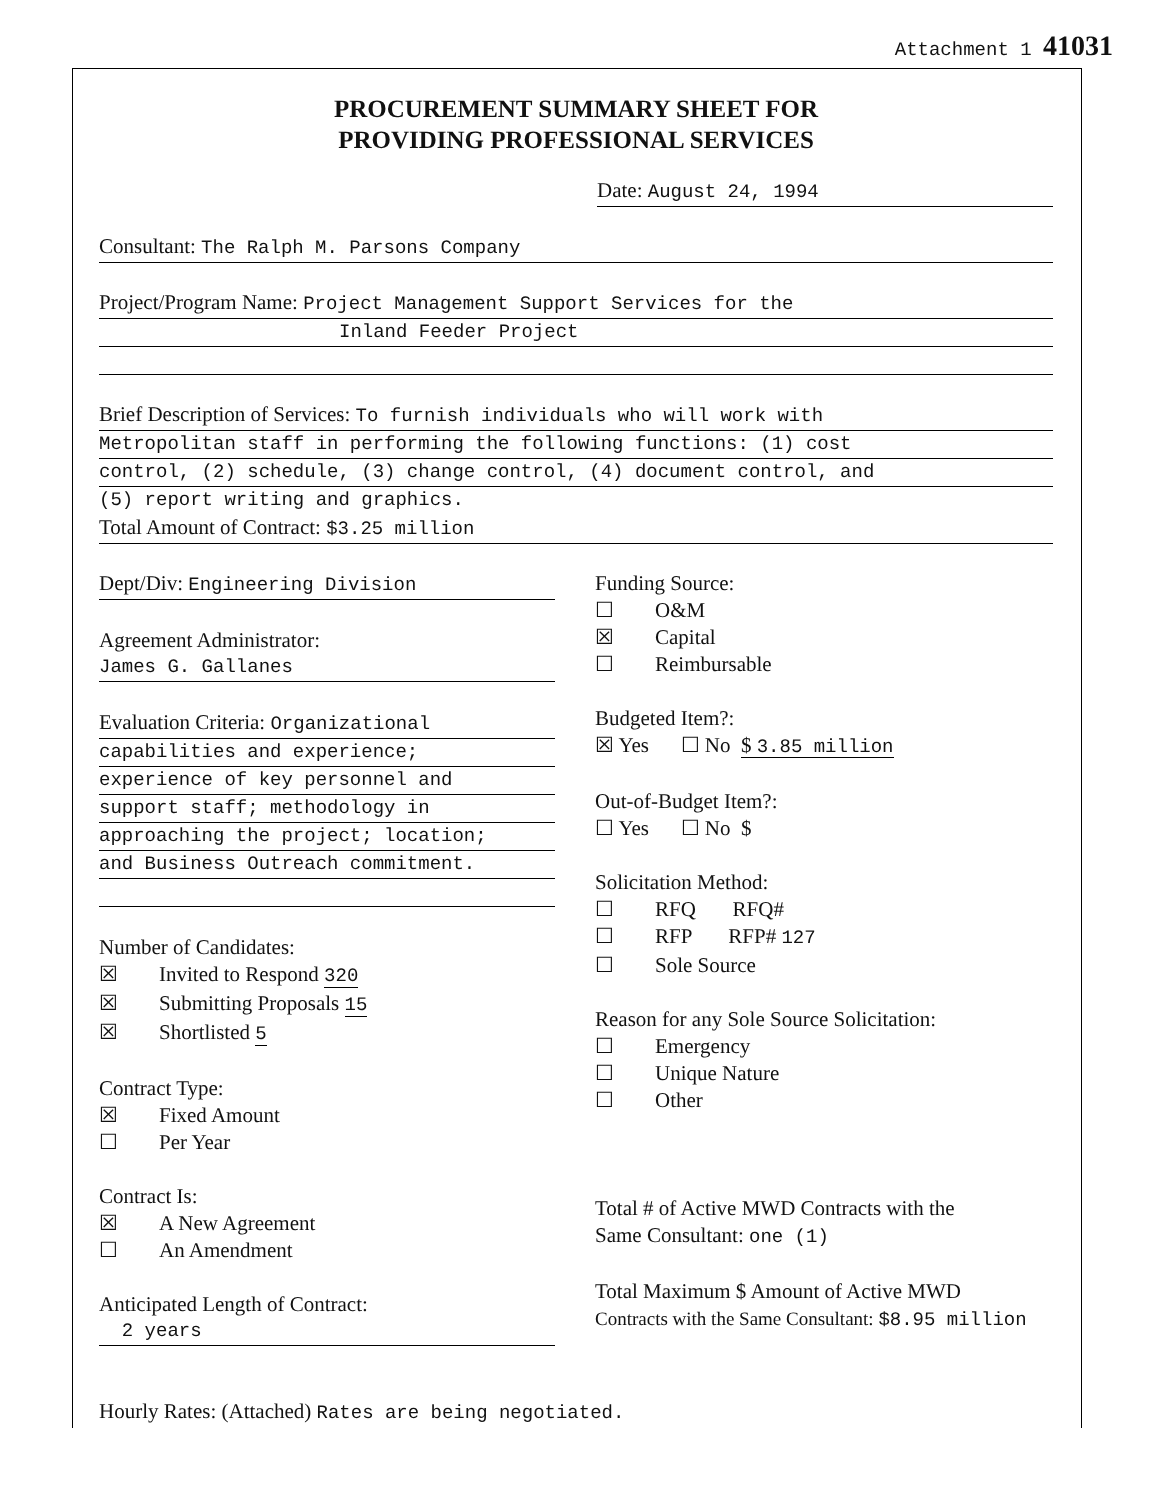Attachment 1 41031
PROCUREMENT SUMMARY SHEET FOR
PROVIDING PROFESSIONAL SERVICES
Date: August 24, 1994
Consultant: The Ralph M. Parsons Company
Project/Program Name: Project Management Support Services for the
Inland Feeder Project
Brief Description of Services: To furnish individuals who will work with
Metropolitan staff in performing the following functions: (1) cost
control, (2) schedule, (3) change control, (4) document control, and
(5) report writing and graphics.
Total Amount of Contract: $3.25 million
Dept/Div: Engineering Division
Agreement Administrator:
James G. Gallanes
Evaluation Criteria: Organizational
capabilities and experience;
experience of key personnel and
support staff; methodology in
approaching the project; location;
and Business Outreach commitment.
Number of Candidates:
☒ Invited to Respond 320
☒ Submitting Proposals 15
☒ Shortlisted 5
Contract Type:
☒ Fixed Amount
☐ Per Year
Contract Is:
☒ A New Agreement
☐ An Amendment
Anticipated Length of Contract:
2 years
Funding Source:
☐ O&M
☒ Capital
☐ Reimbursable
Budgeted Item?:
☒ Yes ☐ No $ 3.85 million
Out-of-Budget Item?:
☐ Yes ☐ No $
Solicitation Method:
☐ RFQ RFQ#
☐ RFP RFP# 127
☐ Sole Source
Reason for any Sole Source Solicitation:
☐ Emergency
☐ Unique Nature
☐ Other
Total # of Active MWD Contracts with the
Same Consultant: one (1)
Total Maximum $ Amount of Active MWD
Contracts with the Same Consultant: $8.95 million
Hourly Rates: (Attached) Rates are being negotiated.